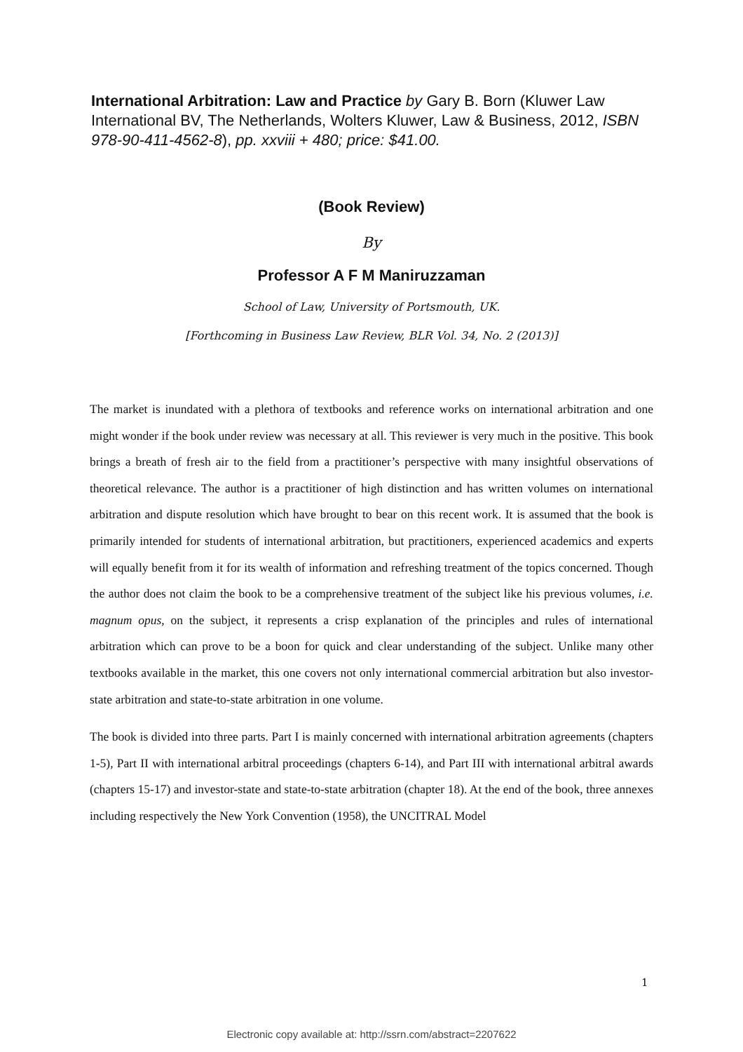International Arbitration: Law and Practice by Gary B. Born (Kluwer Law International BV, The Netherlands, Wolters Kluwer, Law & Business, 2012, ISBN 978-90-411-4562-8), pp. xxviii + 480; price: $41.00.
(Book Review)
By
Professor A F M Maniruzzaman
School of Law, University of Portsmouth, UK.
[Forthcoming in Business Law Review, BLR Vol. 34, No. 2 (2013)]
The market is inundated with a plethora of textbooks and reference works on international arbitration and one might wonder if the book under review was necessary at all. This reviewer is very much in the positive. This book brings a breath of fresh air to the field from a practitioner’s perspective with many insightful observations of theoretical relevance. The author is a practitioner of high distinction and has written volumes on international arbitration and dispute resolution which have brought to bear on this recent work. It is assumed that the book is primarily intended for students of international arbitration, but practitioners, experienced academics and experts will equally benefit from it for its wealth of information and refreshing treatment of the topics concerned. Though the author does not claim the book to be a comprehensive treatment of the subject like his previous volumes, i.e. magnum opus, on the subject, it represents a crisp explanation of the principles and rules of international arbitration which can prove to be a boon for quick and clear understanding of the subject. Unlike many other textbooks available in the market, this one covers not only international commercial arbitration but also investor-state arbitration and state-to-state arbitration in one volume.
The book is divided into three parts. Part I is mainly concerned with international arbitration agreements (chapters 1-5), Part II with international arbitral proceedings (chapters 6-14), and Part III with international arbitral awards (chapters 15-17) and investor-state and state-to-state arbitration (chapter 18). At the end of the book, three annexes including respectively the New York Convention (1958), the UNCITRAL Model
1
Electronic copy available at: http://ssrn.com/abstract=2207622